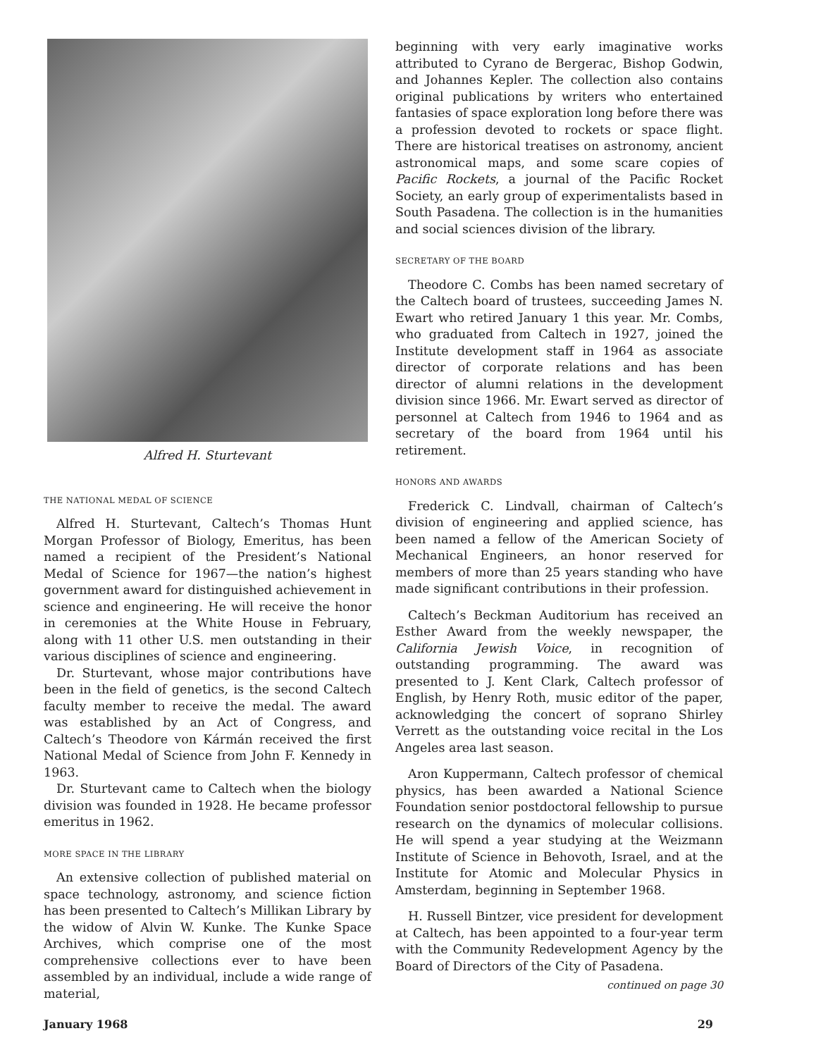Alfred H. Sturtevant
THE NATIONAL MEDAL OF SCIENCE
Alfred H. Sturtevant, Caltech’s Thomas Hunt Morgan Professor of Biology, Emeritus, has been named a recipient of the President’s National Medal of Science for 1967—the nation’s highest government award for distinguished achievement in science and engineering. He will receive the honor in ceremonies at the White House in February, along with 11 other U.S. men outstanding in their various disciplines of science and engineering.
Dr. Sturtevant, whose major contributions have been in the field of genetics, is the second Caltech faculty member to receive the medal. The award was established by an Act of Congress, and Caltech’s Theodore von Kármán received the first National Medal of Science from John F. Kennedy in 1963.
Dr. Sturtevant came to Caltech when the biology division was founded in 1928. He became professor emeritus in 1962.
MORE SPACE IN THE LIBRARY
An extensive collection of published material on space technology, astronomy, and science fiction has been presented to Caltech’s Millikan Library by the widow of Alvin W. Kunke. The Kunke Space Archives, which comprise one of the most comprehensive collections ever to have been assembled by an individual, include a wide range of material,
beginning with very early imaginative works attributed to Cyrano de Bergerac, Bishop Godwin, and Johannes Kepler. The collection also contains original publications by writers who entertained fantasies of space exploration long before there was a profession devoted to rockets or space flight. There are historical treatises on astronomy, ancient astronomical maps, and some scare copies of Pacific Rockets, a journal of the Pacific Rocket Society, an early group of experimentalists based in South Pasadena. The collection is in the humanities and social sciences division of the library.
SECRETARY OF THE BOARD
Theodore C. Combs has been named secretary of the Caltech board of trustees, succeeding James N. Ewart who retired January 1 this year. Mr. Combs, who graduated from Caltech in 1927, joined the Institute development staff in 1964 as associate director of corporate relations and has been director of alumni relations in the development division since 1966. Mr. Ewart served as director of personnel at Caltech from 1946 to 1964 and as secretary of the board from 1964 until his retirement.
HONORS AND AWARDS
Frederick C. Lindvall, chairman of Caltech’s division of engineering and applied science, has been named a fellow of the American Society of Mechanical Engineers, an honor reserved for members of more than 25 years standing who have made significant contributions in their profession.
Caltech’s Beckman Auditorium has received an Esther Award from the weekly newspaper, the California Jewish Voice, in recognition of outstanding programming. The award was presented to J. Kent Clark, Caltech professor of English, by Henry Roth, music editor of the paper, acknowledging the concert of soprano Shirley Verrett as the outstanding voice recital in the Los Angeles area last season.
Aron Kuppermann, Caltech professor of chemical physics, has been awarded a National Science Foundation senior postdoctoral fellowship to pursue research on the dynamics of molecular collisions. He will spend a year studying at the Weizmann Institute of Science in Behovoth, Israel, and at the Institute for Atomic and Molecular Physics in Amsterdam, beginning in September 1968.
H. Russell Bintzer, vice president for development at Caltech, has been appointed to a four-year term with the Community Redevelopment Agency by the Board of Directors of the City of Pasadena.
continued on page 30
January 1968 29